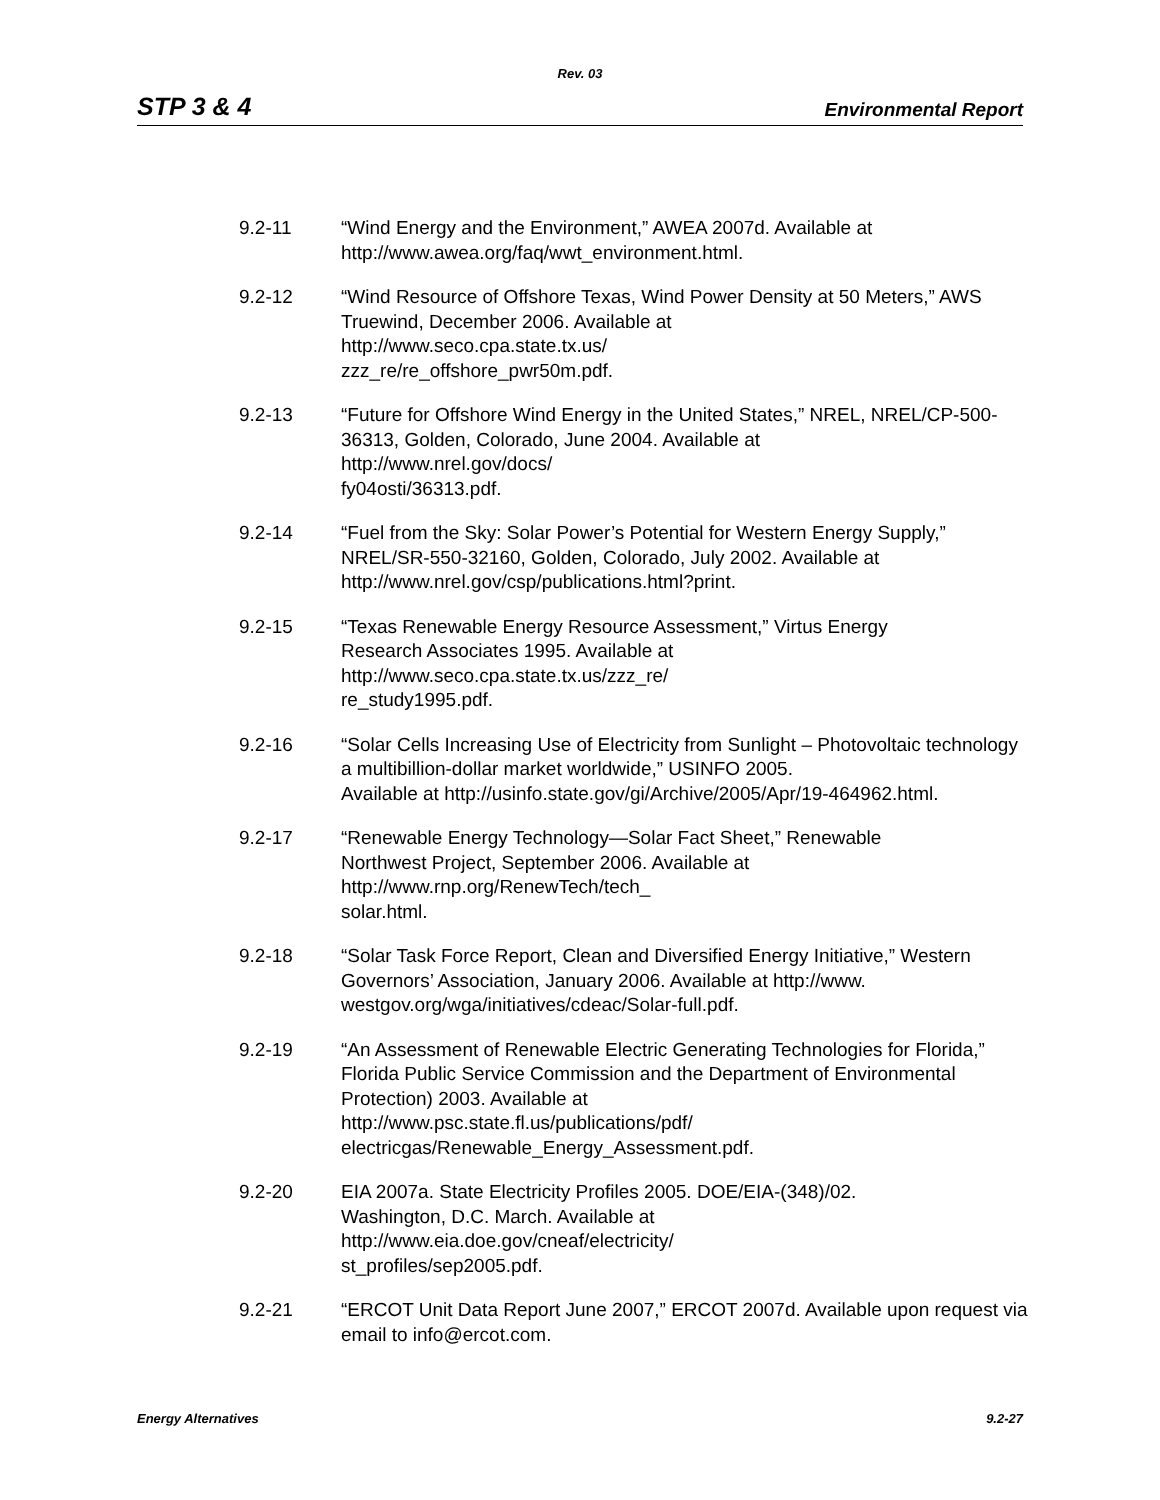Rev. 03
STP 3 & 4 Environmental Report
9.2-11 “Wind Energy and the Environment,” AWEA 2007d. Available at
http://www.awea.org/faq/wwt_environment.html.
9.2-12 “Wind Resource of Offshore Texas, Wind Power Density at 50 Meters,” AWS Truewind, December 2006. Available at
http://www.seco.cpa.state.tx.us/
zzz_re/re_offshore_pwr50m.pdf.
9.2-13 “Future for Offshore Wind Energy in the United States,” NREL, NREL/CP-500-36313, Golden, Colorado, June 2004. Available at
http://www.nrel.gov/docs/
fy04osti/36313.pdf.
9.2-14 “Fuel from the Sky: Solar Power’s Potential for Western Energy Supply,” NREL/SR-550-32160, Golden, Colorado, July 2002. Available at
http://www.nrel.gov/csp/publications.html?print.
9.2-15 “Texas Renewable Energy Resource Assessment,” Virtus Energy
Research Associates 1995. Available at
http://www.seco.cpa.state.tx.us/zzz_re/
re_study1995.pdf.
9.2-16 “Solar Cells Increasing Use of Electricity from Sunlight – Photovoltaic technology a multibillion-dollar market worldwide,” USINFO 2005.
Available at http://usinfo.state.gov/gi/Archive/2005/Apr/19-464962.html.
9.2-17 “Renewable Energy Technology—Solar Fact Sheet,” Renewable
Northwest Project, September 2006. Available at
http://www.rnp.org/RenewTech/tech_
solar.html.
9.2-18 “Solar Task Force Report, Clean and Diversified Energy Initiative,” Western Governors’ Association, January 2006. Available at http://www.
westgov.org/wga/initiatives/cdeac/Solar-full.pdf.
9.2-19 “An Assessment of Renewable Electric Generating Technologies for Florida,” Florida Public Service Commission and the Department of Environmental Protection) 2003. Available at
http://www.psc.state.fl.us/publications/pdf/
electricgas/Renewable_Energy_Assessment.pdf.
9.2-20 EIA 2007a. State Electricity Profiles 2005. DOE/EIA-(348)/02.
Washington, D.C. March. Available at
http://www.eia.doe.gov/cneaf/electricity/
st_profiles/sep2005.pdf.
9.2-21 “ERCOT Unit Data Report June 2007,” ERCOT 2007d. Available upon request via email to info@ercot.com.
Energy Alternatives 9.2-27